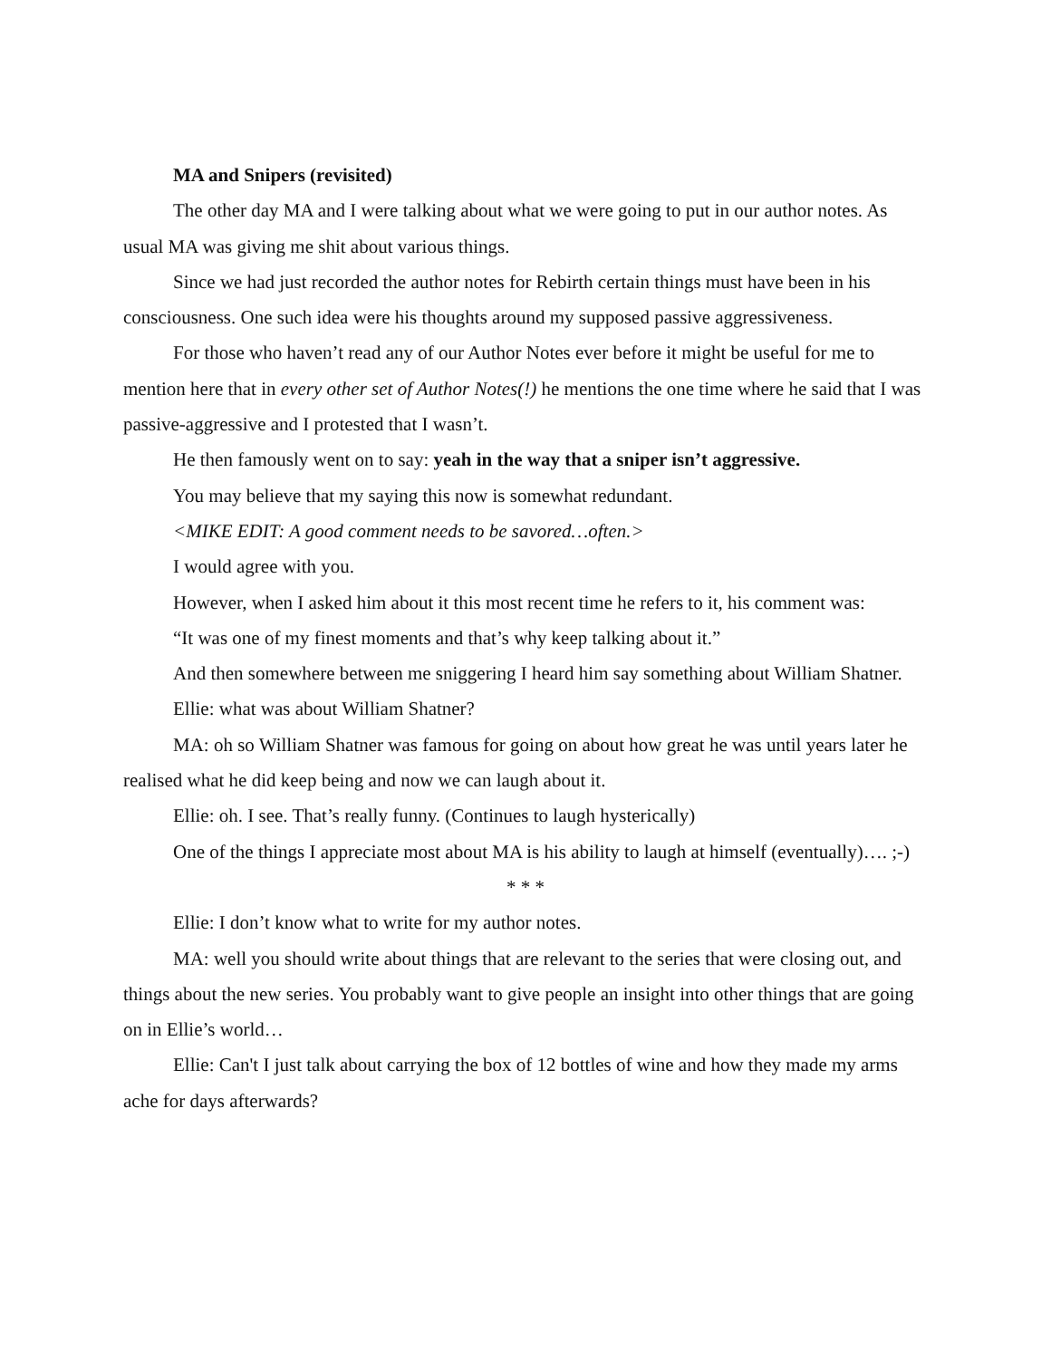MA and Snipers (revisited)
The other day MA and I were talking about what we were going to put in our author notes. As usual MA was giving me shit about various things.
Since we had just recorded the author notes for Rebirth certain things must have been in his consciousness. One such idea were his thoughts around my supposed passive aggressiveness.
For those who haven’t read any of our Author Notes ever before it might be useful for me to mention here that in every other set of Author Notes(!) he mentions the one time where he said that I was passive-aggressive and I protested that I wasn’t.
He then famously went on to say: yeah in the way that a sniper isn’t aggressive.
You may believe that my saying this now is somewhat redundant.
<MIKE EDIT: A good comment needs to be savored…often.>
I would agree with you.
However, when I asked him about it this most recent time he refers to it, his comment was:
“It was one of my finest moments and that’s why keep talking about it.”
And then somewhere between me sniggering I heard him say something about William Shatner.
Ellie: what was about William Shatner?
MA: oh so William Shatner was famous for going on about how great he was until years later he realised what he did keep being and now we can laugh about it.
Ellie: oh. I see. That’s really funny. (Continues to laugh hysterically)
One of the things I appreciate most about MA is his ability to laugh at himself (eventually)…. ;-)
* * *
Ellie: I don’t know what to write for my author notes.
MA: well you should write about things that are relevant to the series that were closing out, and things about the new series. You probably want to give people an insight into other things that are going on in Ellie’s world…
Ellie: Can't I just talk about carrying the box of 12 bottles of wine and how they made my arms ache for days afterwards?